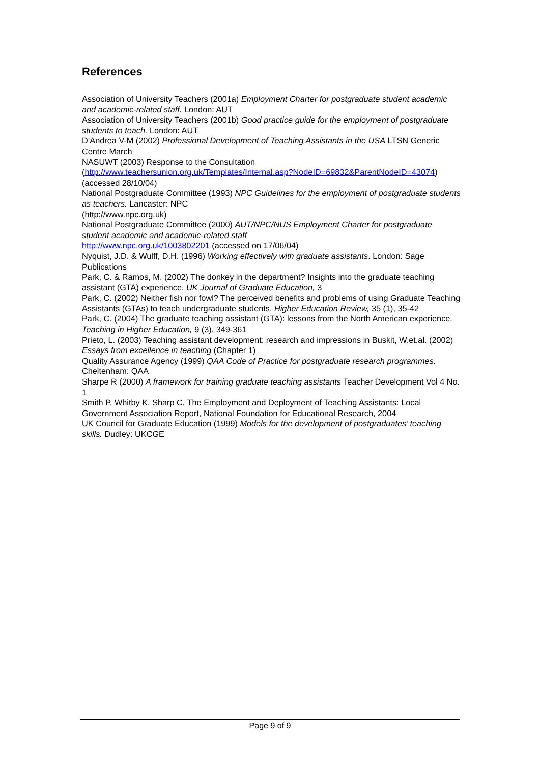References
Association of University Teachers (2001a) Employment Charter for postgraduate student academic and academic-related staff. London: AUT
Association of University Teachers (2001b) Good practice guide for the employment of postgraduate students to teach. London: AUT
D’Andrea V-M (2002) Professional Development of Teaching Assistants in the USA LTSN Generic Centre March
NASUWT (2003) Response to the Consultation
(http://www.teachersunion.org.uk/Templates/Internal.asp?NodeID=69832&ParentNodeID=43074) (accessed 28/10/04)
National Postgraduate Committee (1993) NPC Guidelines for the employment of postgraduate students as teachers. Lancaster: NPC
(http://www.npc.org.uk)
National Postgraduate Committee (2000) AUT/NPC/NUS Employment Charter for postgraduate student academic and academic-related staff
http://www.npc.org.uk/1003802201 (accessed on 17/06/04)
Nyquist, J.D. & Wulff, D.H. (1996) Working effectively with graduate assistants. London: Sage Publications
Park, C. & Ramos, M. (2002) The donkey in the department? Insights into the graduate teaching assistant (GTA) experience. UK Journal of Graduate Education, 3
Park, C. (2002) Neither fish nor fowl? The perceived benefits and problems of using Graduate Teaching Assistants (GTAs) to teach undergraduate students. Higher Education Review, 35 (1), 35-42
Park, C. (2004) The graduate teaching assistant (GTA): lessons from the North American experience. Teaching in Higher Education, 9 (3), 349-361
Prieto, L. (2003) Teaching assistant development: research and impressions in Buskit, W.et.al. (2002) Essays from excellence in teaching (Chapter 1)
Quality Assurance Agency (1999) QAA Code of Practice for postgraduate research programmes. Cheltenham: QAA
Sharpe R (2000) A framework for training graduate teaching assistants Teacher Development Vol 4 No. 1
Smith P, Whitby K, Sharp C, The Employment and Deployment of Teaching Assistants: Local Government Association Report, National Foundation for Educational Research, 2004
UK Council for Graduate Education (1999) Models for the development of postgraduates’ teaching skills. Dudley: UKCGE
Page 9 of 9